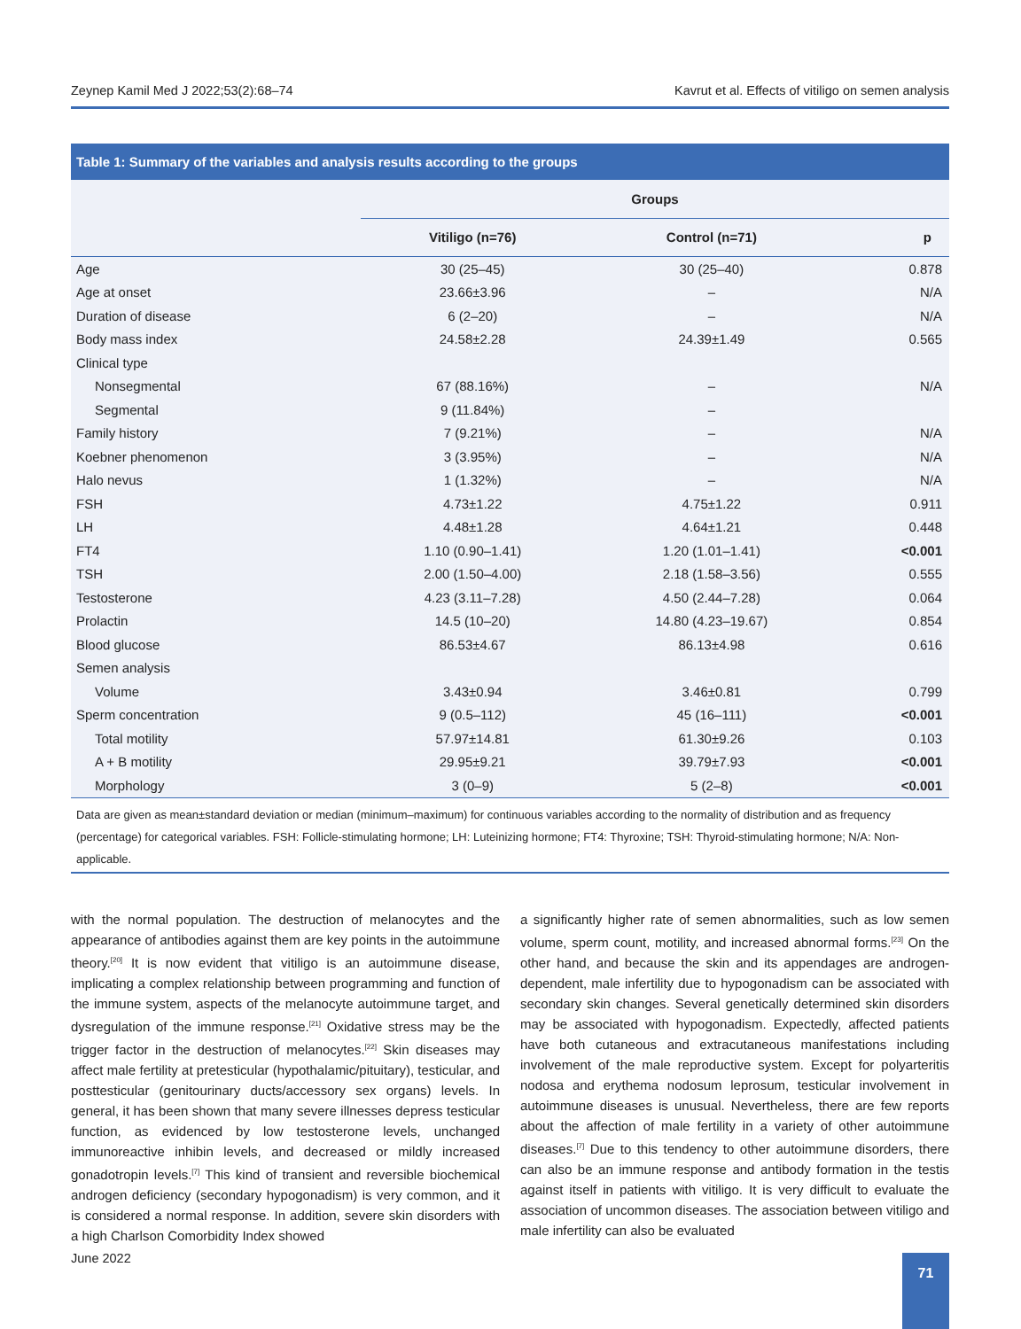Zeynep Kamil Med J 2022;53(2):68–74 Kavrut et al. Effects of vitiligo on semen analysis
Table 1: Summary of the variables and analysis results according to the groups
| | Groups | | |
| --- | --- | --- | --- |
| | Vitiligo (n=76) | Control (n=71) | p |
| Age | 30 (25–45) | 30 (25–40) | 0.878 |
| Age at onset | 23.66±3.96 | – | N/A |
| Duration of disease | 6 (2–20) | – | N/A |
| Body mass index | 24.58±2.28 | 24.39±1.49 | 0.565 |
| Clinical type | | | |
| Nonsegmental | 67 (88.16%) | – | N/A |
| Segmental | 9 (11.84%) | – | |
| Family history | 7 (9.21%) | – | N/A |
| Koebner phenomenon | 3 (3.95%) | – | N/A |
| Halo nevus | 1 (1.32%) | – | N/A |
| FSH | 4.73±1.22 | 4.75±1.22 | 0.911 |
| LH | 4.48±1.28 | 4.64±1.21 | 0.448 |
| FT4 | 1.10 (0.90–1.41) | 1.20 (1.01–1.41) | <0.001 |
| TSH | 2.00 (1.50–4.00) | 2.18 (1.58–3.56) | 0.555 |
| Testosterone | 4.23 (3.11–7.28) | 4.50 (2.44–7.28) | 0.064 |
| Prolactin | 14.5 (10–20) | 14.80 (4.23–19.67) | 0.854 |
| Blood glucose | 86.53±4.67 | 86.13±4.98 | 0.616 |
| Semen analysis | | | |
| Volume | 3.43±0.94 | 3.46±0.81 | 0.799 |
| Sperm concentration | 9 (0.5–112) | 45 (16–111) | <0.001 |
| Total motility | 57.97±14.81 | 61.30±9.26 | 0.103 |
| A + B motility | 29.95±9.21 | 39.79±7.93 | <0.001 |
| Morphology | 3 (0–9) | 5 (2–8) | <0.001 |
Data are given as mean±standard deviation or median (minimum–maximum) for continuous variables according to the normality of distribution and as frequency (percentage) for categorical variables. FSH: Follicle-stimulating hormone; LH: Luteinizing hormone; FT4: Thyroxine; TSH: Thyroid-stimulating hormone; N/A: Non-applicable.
with the normal population. The destruction of melanocytes and the appearance of antibodies against them are key points in the autoimmune theory.<sup>[20]</sup> It is now evident that vitiligo is an autoimmune disease, implicating a complex relationship between programming and function of the immune system, aspects of the melanocyte autoimmune target, and dysregulation of the immune response.<sup>[21]</sup> Oxidative stress may be the trigger factor in the destruction of melanocytes.<sup>[22]</sup> Skin diseases may affect male fertility at pretesticular (hypothalamic/pituitary), testicular, and posttesticular (genitourinary ducts/accessory sex organs) levels. In general, it has been shown that many severe illnesses depress testicular function, as evidenced by low testosterone levels, unchanged immunoreactive inhibin levels, and decreased or mildly increased gonadotropin levels.<sup>[7]</sup> This kind of transient and reversible biochemical androgen deficiency (secondary hypogonadism) is very common, and it is considered a normal response. In addition, severe skin disorders with a high Charlson Comorbidity Index showed
a significantly higher rate of semen abnormalities, such as low semen volume, sperm count, motility, and increased abnormal forms.<sup>[23]</sup> On the other hand, and because the skin and its appendages are androgen-dependent, male infertility due to hypogonadism can be associated with secondary skin changes. Several genetically determined skin disorders may be associated with hypogonadism. Expectedly, affected patients have both cutaneous and extracutaneous manifestations including involvement of the male reproductive system. Except for polyarteritis nodosa and erythema nodosum leprosum, testicular involvement in autoimmune diseases is unusual. Nevertheless, there are few reports about the affection of male fertility in a variety of other autoimmune diseases.<sup>[7]</sup> Due to this tendency to other autoimmune disorders, there can also be an immune response and antibody formation in the testis against itself in patients with vitiligo. It is very difficult to evaluate the association of uncommon diseases. The association between vitiligo and male infertility can also be evaluated
June 2022 71